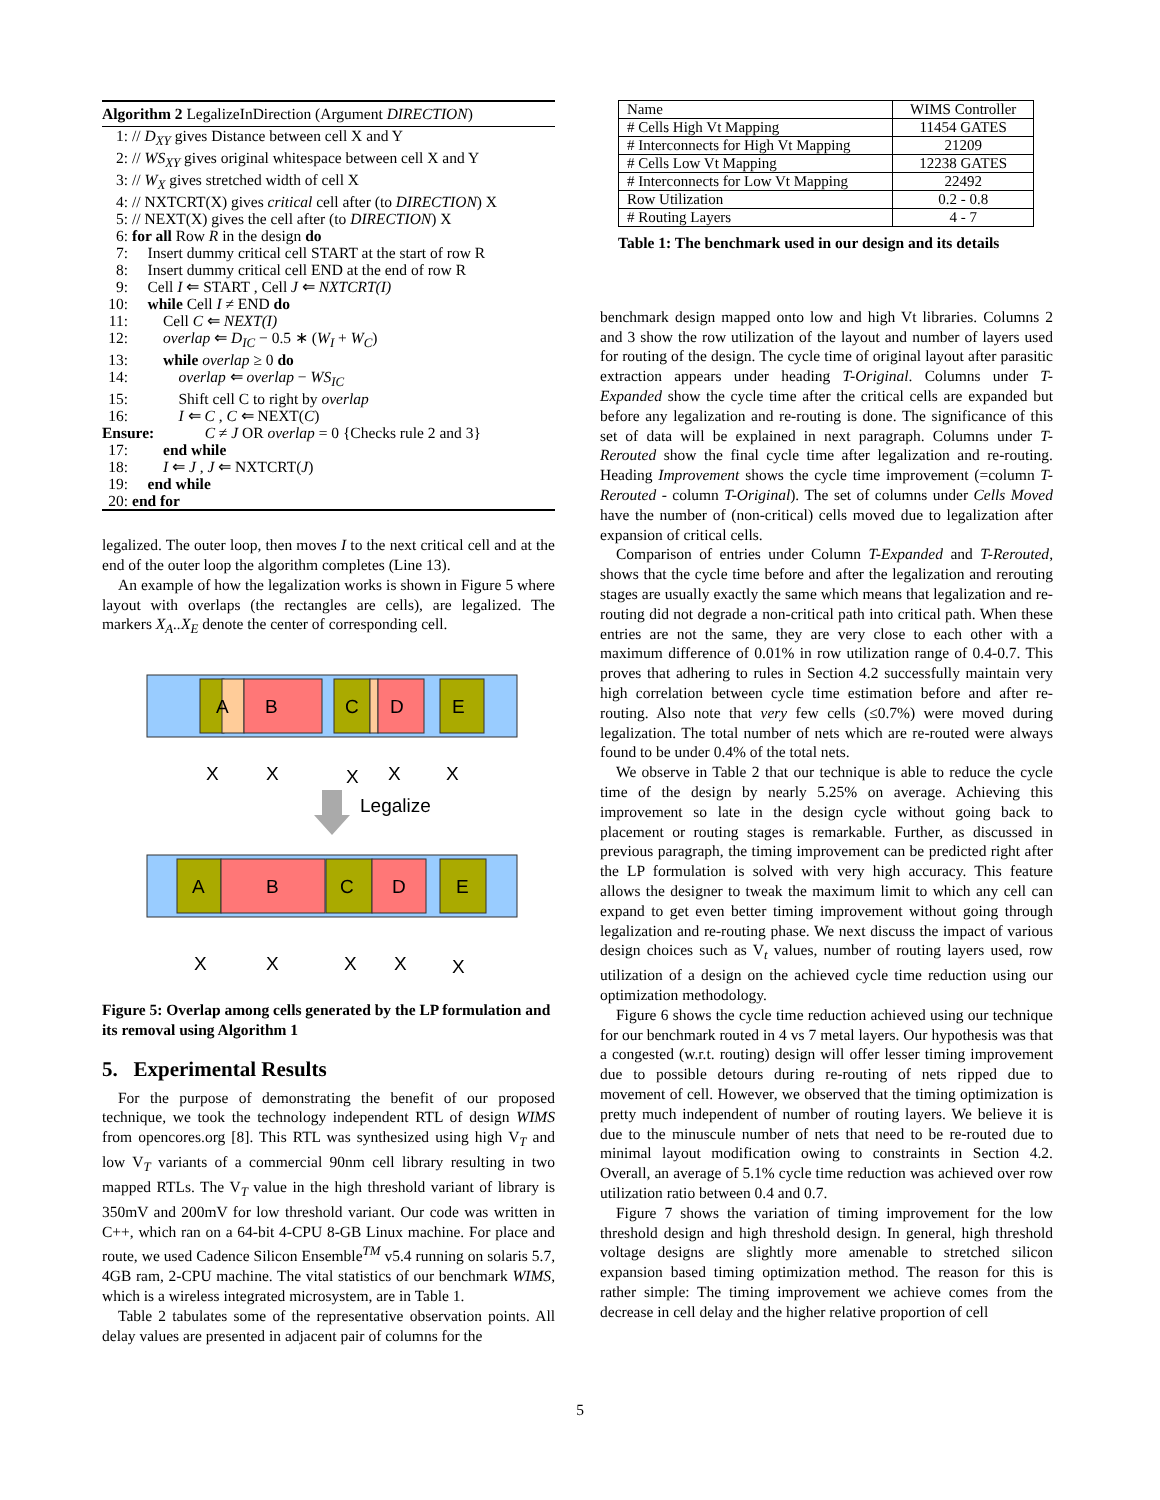Algorithm 2 LegalizeInDirection (Argument DIRECTION)
1: // D<sub>XY</sub> gives Distance between cell X and Y
2: // WS<sub>XY</sub> gives original whitespace between cell X and Y
3: // W<sub>X</sub> gives stretched width of cell X
4: // NXTCRT(X) gives critical cell after (to DIRECTION) X
5: // NEXT(X) gives the cell after (to DIRECTION) X
6: for all Row R in the design do
7: Insert dummy critical cell START at the start of row R
8: Insert dummy critical cell END at the end of row R
9: Cell I ⇐ START , Cell J ⇐ NXTCRT(I)
10: while Cell I ≠ END do
11: Cell C ⇐ NEXT(I)
12: overlap ⇐ D<sub>IC</sub> − 0.5 ∗ (W<sub>I</sub> + W<sub>C</sub>)
13: while overlap ≥ 0 do
14: overlap ⇐ overlap − WS<sub>IC</sub>
15: Shift cell C to right by overlap
16: I ⇐ C , C ⇐ NEXT(C)
Ensure: C ≠ J OR overlap = 0 {Checks rule 2 and 3}
17: end while
18: I ⇐ J , J ⇐ NXTCRT(J)
19: end while
20: end for
legalized. The outer loop, then moves I to the next critical cell and at the end of the outer loop the algorithm completes (Line 13).
An example of how the legalization works is shown in Figure 5 where layout with overlaps (the rectangles are cells), are legalized. The markers X<sub>A</sub>..X<sub>E</sub> denote the center of corresponding cell.
A
B
C
D
E
X
X
X
X
X
Legalize
A
B
C
D
E
X
X
X
X
X
Figure 5: Overlap among cells generated by the LP formulation and its removal using Algorithm 1
5. Experimental Results
For the purpose of demonstrating the benefit of our proposed technique, we took the technology independent RTL of design WIMS from opencores.org [8]. This RTL was synthesized using high V<sub>T</sub> and low V<sub>T</sub> variants of a commercial 90nm cell library resulting in two mapped RTLs. The V<sub>T</sub> value in the high threshold variant of library is 350mV and 200mV for low threshold variant. Our code was written in C++, which ran on a 64-bit 4-CPU 8-GB Linux machine. For place and route, we used Cadence Silicon Ensemble<sup>TM</sup> v5.4 running on solaris 5.7, 4GB ram, 2-CPU machine. The vital statistics of our benchmark WIMS, which is a wireless integrated microsystem, are in Table 1.
Table 2 tabulates some of the representative observation points. All delay values are presented in adjacent pair of columns for the
| Name | WIMS Controller |
| # Cells High Vt Mapping | 11454 GATES |
| # Interconnects for High Vt Mapping | 21209 |
| # Cells Low Vt Mapping | 12238 GATES |
| # Interconnects for Low Vt Mapping | 22492 |
| Row Utilization | 0.2 - 0.8 |
| # Routing Layers | 4 - 7 |
Table 1: The benchmark used in our design and its details
benchmark design mapped onto low and high Vt libraries. Columns 2 and 3 show the row utilization of the layout and number of layers used for routing of the design. The cycle time of original layout after parasitic extraction appears under heading T-Original. Columns under T-Expanded show the cycle time after the critical cells are expanded but before any legalization and re-routing is done. The significance of this set of data will be explained in next paragraph. Columns under T-Rerouted show the final cycle time after legalization and re-routing. Heading Improvement shows the cycle time improvement (=column T-Rerouted - column T-Original). The set of columns under Cells Moved have the number of (non-critical) cells moved due to legalization after expansion of critical cells.
Comparison of entries under Column T-Expanded and T-Rerouted, shows that the cycle time before and after the legalization and rerouting stages are usually exactly the same which means that legalization and re-routing did not degrade a non-critical path into critical path. When these entries are not the same, they are very close to each other with a maximum difference of 0.01% in row utilization range of 0.4-0.7. This proves that adhering to rules in Section 4.2 successfully maintain very high correlation between cycle time estimation before and after re-routing. Also note that very few cells (≤0.7%) were moved during legalization. The total number of nets which are re-routed were always found to be under 0.4% of the total nets.
We observe in Table 2 that our technique is able to reduce the cycle time of the design by nearly 5.25% on average. Achieving this improvement so late in the design cycle without going back to placement or routing stages is remarkable. Further, as discussed in previous paragraph, the timing improvement can be predicted right after the LP formulation is solved with very high accuracy. This feature allows the designer to tweak the maximum limit to which any cell can expand to get even better timing improvement without going through legalization and re-routing phase. We next discuss the impact of various design choices such as V<sub>t</sub> values, number of routing layers used, row utilization of a design on the achieved cycle time reduction using our optimization methodology.
Figure 6 shows the cycle time reduction achieved using our technique for our benchmark routed in 4 vs 7 metal layers. Our hypothesis was that a congested (w.r.t. routing) design will offer lesser timing improvement due to possible detours during re-routing of nets ripped due to movement of cell. However, we observed that the timing optimization is pretty much independent of number of routing layers. We believe it is due to the minuscule number of nets that need to be re-routed due to minimal layout modification owing to constraints in Section 4.2. Overall, an average of 5.1% cycle time reduction was achieved over row utilization ratio between 0.4 and 0.7.
Figure 7 shows the variation of timing improvement for the low threshold design and high threshold design. In general, high threshold voltage designs are slightly more amenable to stretched silicon expansion based timing optimization method. The reason for this is rather simple: The timing improvement we achieve comes from the decrease in cell delay and the higher relative proportion of cell
5